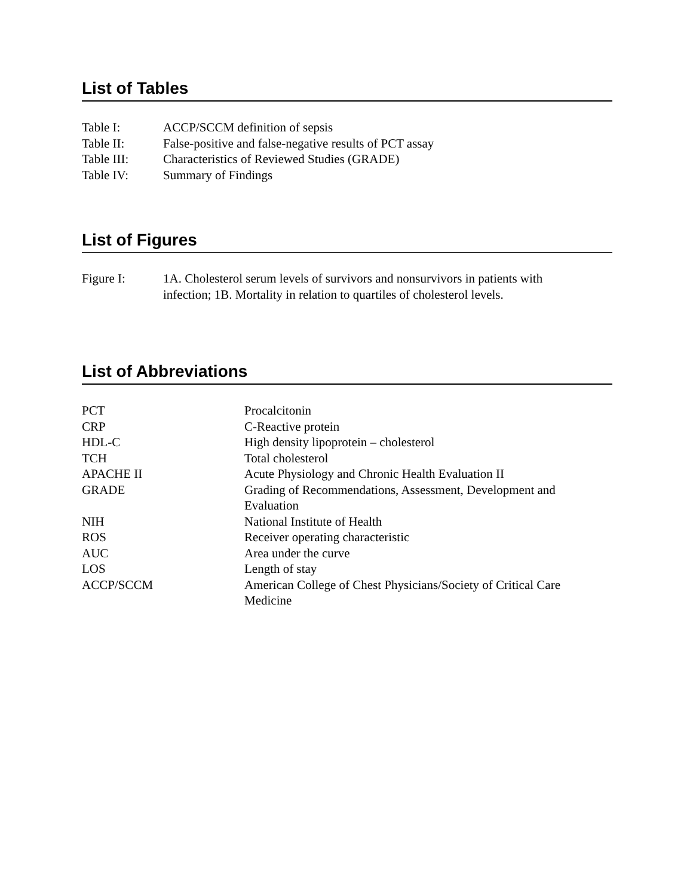List of Tables
Table I: ACCP/SCCM definition of sepsis
Table II: False-positive and false-negative results of PCT assay
Table III: Characteristics of Reviewed Studies (GRADE)
Table IV: Summary of Findings
List of Figures
Figure I: 1A. Cholesterol serum levels of survivors and nonsurvivors in patients with
infection; 1B. Mortality in relation to quartiles of cholesterol levels.
List of Abbreviations
PCT Procalcitonin
CRP C-Reactive protein
HDL-C High density lipoprotein – cholesterol
TCH Total cholesterol
APACHE II Acute Physiology and Chronic Health Evaluation II
GRADE Grading of Recommendations, Assessment, Development and
Evaluation
NIH National Institute of Health
ROS Receiver operating characteristic
AUC Area under the curve
LOS Length of stay
ACCP/SCCM American College of Chest Physicians/Society of Critical Care
Medicine